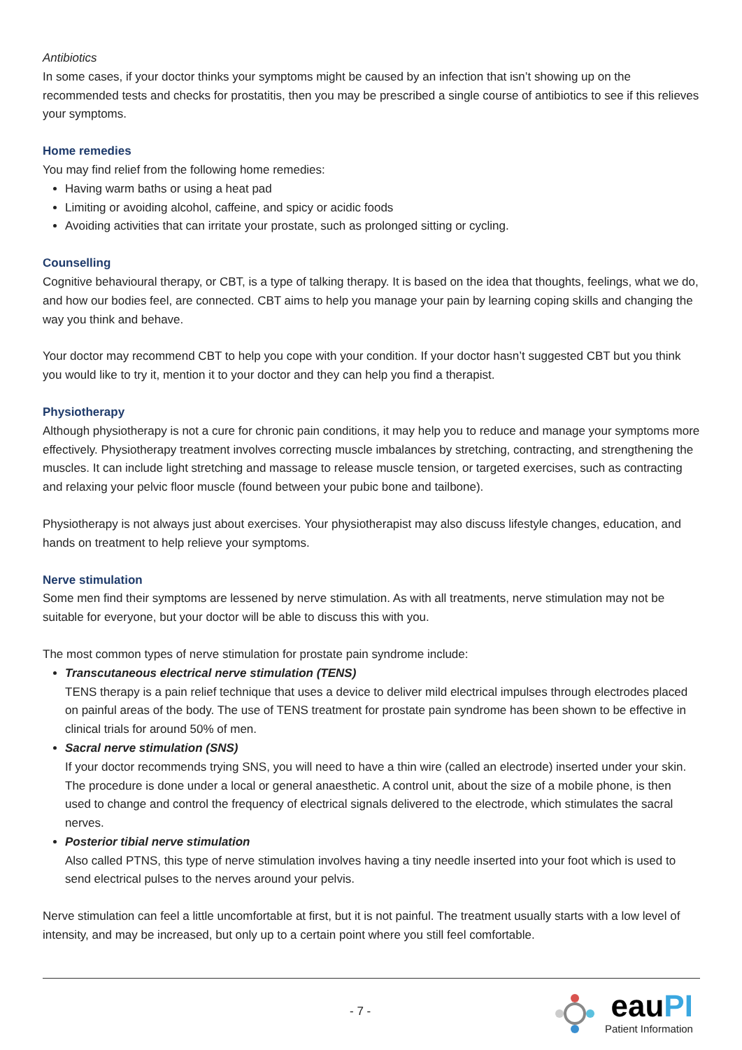Antibiotics
In some cases, if your doctor thinks your symptoms might be caused by an infection that isn’t showing up on the recommended tests and checks for prostatitis, then you may be prescribed a single course of antibiotics to see if this relieves your symptoms.
Home remedies
You may find relief from the following home remedies:
Having warm baths or using a heat pad
Limiting or avoiding alcohol, caffeine, and spicy or acidic foods
Avoiding activities that can irritate your prostate, such as prolonged sitting or cycling.
Counselling
Cognitive behavioural therapy, or CBT, is a type of talking therapy. It is based on the idea that thoughts, feelings, what we do, and how our bodies feel, are connected. CBT aims to help you manage your pain by learning coping skills and changing the way you think and behave.
Your doctor may recommend CBT to help you cope with your condition. If your doctor hasn’t suggested CBT but you think you would like to try it, mention it to your doctor and they can help you find a therapist.
Physiotherapy
Although physiotherapy is not a cure for chronic pain conditions, it may help you to reduce and manage your symptoms more effectively. Physiotherapy treatment involves correcting muscle imbalances by stretching, contracting, and strengthening the muscles. It can include light stretching and massage to release muscle tension, or targeted exercises, such as contracting and relaxing your pelvic floor muscle (found between your pubic bone and tailbone).
Physiotherapy is not always just about exercises. Your physiotherapist may also discuss lifestyle changes, education, and hands on treatment to help relieve your symptoms.
Nerve stimulation
Some men find their symptoms are lessened by nerve stimulation. As with all treatments, nerve stimulation may not be suitable for everyone, but your doctor will be able to discuss this with you.
The most common types of nerve stimulation for prostate pain syndrome include:
Transcutaneous electrical nerve stimulation (TENS)
TENS therapy is a pain relief technique that uses a device to deliver mild electrical impulses through electrodes placed on painful areas of the body. The use of TENS treatment for prostate pain syndrome has been shown to be effective in clinical trials for around 50% of men.
Sacral nerve stimulation (SNS)
If your doctor recommends trying SNS, you will need to have a thin wire (called an electrode) inserted under your skin. The procedure is done under a local or general anaesthetic. A control unit, about the size of a mobile phone, is then used to change and control the frequency of electrical signals delivered to the electrode, which stimulates the sacral nerves.
Posterior tibial nerve stimulation
Also called PTNS, this type of nerve stimulation involves having a tiny needle inserted into your foot which is used to send electrical pulses to the nerves around your pelvis.
Nerve stimulation can feel a little uncomfortable at first, but it is not painful. The treatment usually starts with a low level of intensity, and may be increased, but only up to a certain point where you still feel comfortable.
- 7 -
eauPI
Patient Information